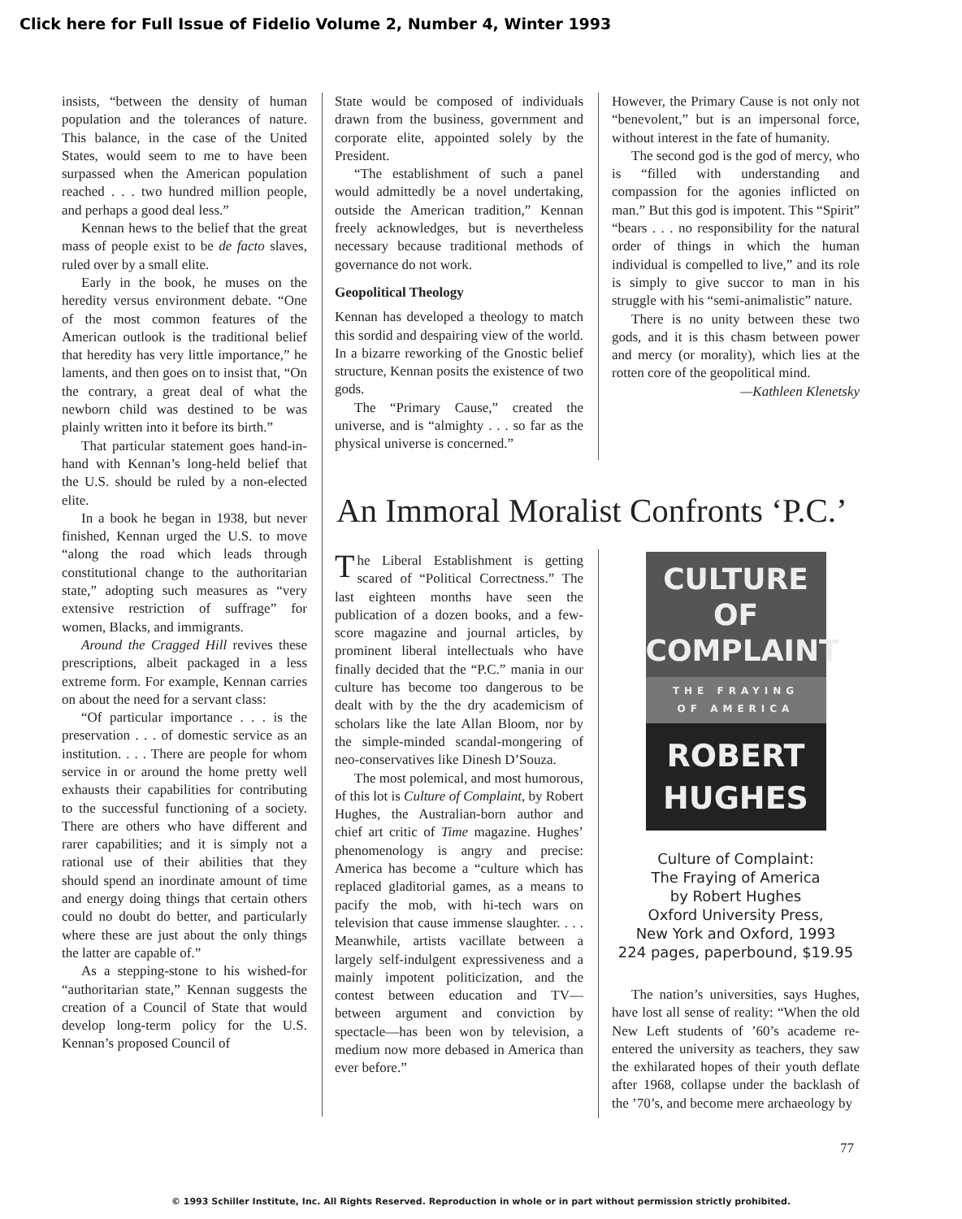Click here for Full Issue of Fidelio Volume 2, Number 4, Winter 1993
insists, “between the density of human population and the tolerances of nature. This balance, in the case of the United States, would seem to me to have been surpassed when the American population reached . . . two hundred million people, and perhaps a good deal less.”
Kennan hews to the belief that the great mass of people exist to be de facto slaves, ruled over by a small elite.
Early in the book, he muses on the heredity versus environment debate. “One of the most common features of the American outlook is the traditional belief that heredity has very little importance,” he laments, and then goes on to insist that, “On the contrary, a great deal of what the newborn child was destined to be was plainly written into it before its birth.”
That particular statement goes hand-in-hand with Kennan’s long-held belief that the U.S. should be ruled by a non-elected elite.
In a book he began in 1938, but never finished, Kennan urged the U.S. to move “along the road which leads through constitutional change to the authoritarian state,” adopting such measures as “very extensive restriction of suffrage” for women, Blacks, and immigrants.
Around the Cragged Hill revives these prescriptions, albeit packaged in a less extreme form. For example, Kennan carries on about the need for a servant class:
“Of particular importance . . . is the preservation . . . of domestic service as an institution. . . . There are people for whom service in or around the home pretty well exhausts their capabilities for contributing to the successful functioning of a society. There are others who have different and rarer capabilities; and it is simply not a rational use of their abilities that they should spend an inordinate amount of time and energy doing things that certain others could no doubt do better, and particularly where these are just about the only things the latter are capable of.”
As a stepping-stone to his wished-for “authoritarian state,” Kennan suggests the creation of a Council of State that would develop long-term policy for the U.S. Kennan’s proposed Council of
State would be composed of individuals drawn from the business, government and corporate elite, appointed solely by the President.
“The establishment of such a panel would admittedly be a novel undertaking, outside the American tradition,” Kennan freely acknowledges, but is nevertheless necessary because traditional methods of governance do not work.
Geopolitical Theology
Kennan has developed a theology to match this sordid and despairing view of the world. In a bizarre reworking of the Gnostic belief structure, Kennan posits the existence of two gods.
The “Primary Cause,” created the universe, and is “almighty . . . so far as the physical universe is concerned.”
However, the Primary Cause is not only not “benevolent,” but is an impersonal force, without interest in the fate of humanity.
The second god is the god of mercy, who is “filled with understanding and compassion for the agonies inflicted on man.” But this god is impotent. This “Spirit” “bears . . . no responsibility for the natural order of things in which the human individual is compelled to live,” and its role is simply to give succor to man in his struggle with his “semi-animalistic” nature.
There is no unity between these two gods, and it is this chasm between power and mercy (or morality), which lies at the rotten core of the geopolitical mind.
—Kathleen Klenetsky
An Immoral Moralist Confronts ‘P.C.’
The Liberal Establishment is getting scared of “Political Correctness.” The last eighteen months have seen the publication of a dozen books, and a few-score magazine and journal articles, by prominent liberal intellectuals who have finally decided that the “P.C.” mania in our culture has become too dangerous to be dealt with by the the dry academicism of scholars like the late Allan Bloom, nor by the simple-minded scandal-mongering of neo-conservatives like Dinesh D’Souza.
The most polemical, and most humorous, of this lot is Culture of Complaint, by Robert Hughes, the Australian-born author and chief art critic of Time magazine. Hughes’ phenomenology is angry and precise: America has become a “culture which has replaced gladitorial games, as a means to pacify the mob, with hi-tech wars on television that cause immense slaughter. . . . Meanwhile, artists vacillate between a largely self-indulgent expressiveness and a mainly impotent politicization, and the contest between education and TV—between argument and conviction by spectacle—has been won by television, a medium now more debased in America than ever before.”
CULTURE OF
COMPLAINT
THE FRAYING
OF AMERICA
ROBERT
HUGHES
Culture of Complaint:
The Fraying of America
by Robert Hughes
Oxford University Press,
New York and Oxford, 1993
224 pages, paperbound, $19.95
The nation’s universities, says Hughes, have lost all sense of reality: “When the old New Left students of ’60’s academe re-entered the university as teachers, they saw the exhilarated hopes of their youth deflate after 1968, collapse under the backlash of the ’70’s, and become mere archaeology by
77
© 1993 Schiller Institute, Inc. All Rights Reserved. Reproduction in whole or in part without permission strictly prohibited.